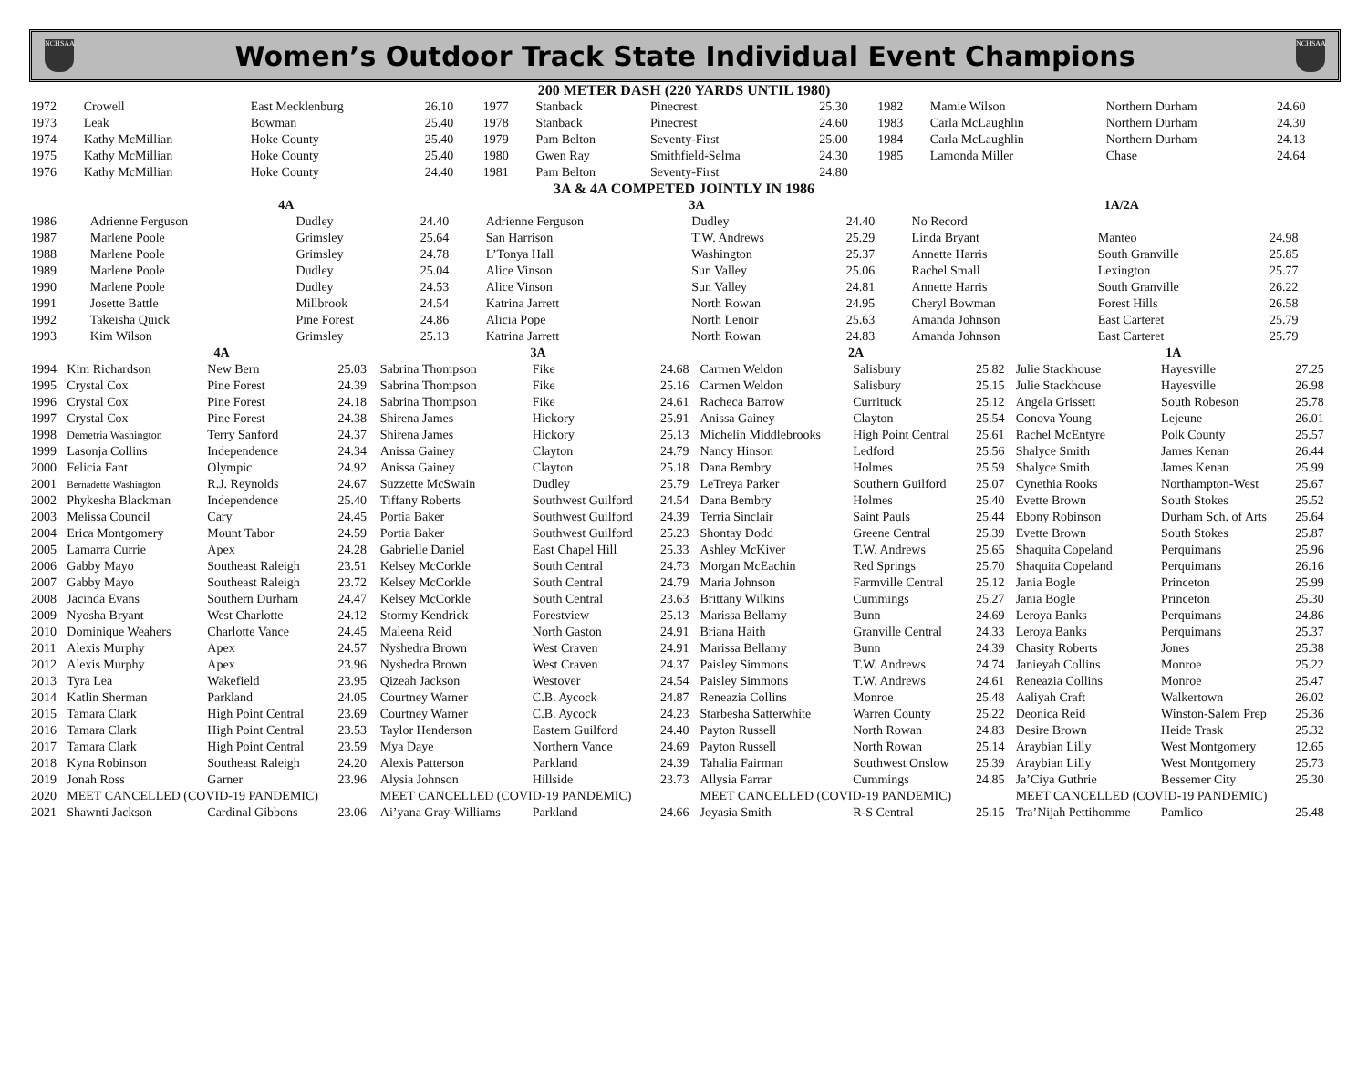NCHSAA
Women’s Outdoor Track State Individual Event Champions
NCHSAA
200 METER DASH (220 YARDS UNTIL 1980)
| 1972 | Crowell | East Mecklenburg | 26.10 | 1977 | Stanback | Pinecrest | 25.30 | 1982 | Mamie Wilson | Northern Durham | 24.60 |
| 1973 | Leak | Bowman | 25.40 | 1978 | Stanback | Pinecrest | 24.60 | 1983 | Carla McLaughlin | Northern Durham | 24.30 |
| 1974 | Kathy McMillian | Hoke County | 25.40 | 1979 | Pam Belton | Seventy-First | 25.00 | 1984 | Carla McLaughlin | Northern Durham | 24.13 |
| 1975 | Kathy McMillian | Hoke County | 25.40 | 1980 | Gwen Ray | Smithfield-Selma | 24.30 | 1985 | Lamonda Miller | Chase | 24.64 |
| 1976 | Kathy McMillian | Hoke County | 24.40 | 1981 | Pam Belton | Seventy-First | 24.80 | | | | |
3A & 4A COMPETED JOINTLY IN 1986
| | 4A | | | 3A | | | 1A/2A | | |
| --- | --- | --- | --- | --- | --- | --- | --- | --- | --- |
| 1986 | Adrienne Ferguson | Dudley | 24.40 | Adrienne Ferguson | Dudley | 24.40 | No Record | | |
| 1987 | Marlene Poole | Grimsley | 25.64 | San Harrison | T.W. Andrews | 25.29 | Linda Bryant | Manteo | 24.98 |
| 1988 | Marlene Poole | Grimsley | 24.78 | L’Tonya Hall | Washington | 25.37 | Annette Harris | South Granville | 25.85 |
| 1989 | Marlene Poole | Dudley | 25.04 | Alice Vinson | Sun Valley | 25.06 | Rachel Small | Lexington | 25.77 |
| 1990 | Marlene Poole | Dudley | 24.53 | Alice Vinson | Sun Valley | 24.81 | Annette Harris | South Granville | 26.22 |
| 1991 | Josette Battle | Millbrook | 24.54 | Katrina Jarrett | North Rowan | 24.95 | Cheryl Bowman | Forest Hills | 26.58 |
| 1992 | Takeisha Quick | Pine Forest | 24.86 | Alicia Pope | North Lenoir | 25.63 | Amanda Johnson | East Carteret | 25.79 |
| 1993 | Kim Wilson | Grimsley | 25.13 | Katrina Jarrett | North Rowan | 24.83 | Amanda Johnson | East Carteret | 25.79 |
| | 4A | | | 3A | | | 2A | | | 1A | | |
| --- | --- | --- | --- | --- | --- | --- | --- | --- | --- | --- | --- | --- |
| 1994 | Kim Richardson | New Bern | 25.03 | Sabrina Thompson | Fike | 24.68 | Carmen Weldon | Salisbury | 25.82 | Julie Stackhouse | Hayesville | 27.25 |
| 1995 | Crystal Cox | Pine Forest | 24.39 | Sabrina Thompson | Fike | 25.16 | Carmen Weldon | Salisbury | 25.15 | Julie Stackhouse | Hayesville | 26.98 |
| 1996 | Crystal Cox | Pine Forest | 24.18 | Sabrina Thompson | Fike | 24.61 | Racheca Barrow | Currituck | 25.12 | Angela Grissett | South Robeson | 25.78 |
| 1997 | Crystal Cox | Pine Forest | 24.38 | Shirena James | Hickory | 25.91 | Anissa Gainey | Clayton | 25.54 | Conova Young | Lejeune | 26.01 |
| 1998 | Demetria Washington | Terry Sanford | 24.37 | Shirena James | Hickory | 25.13 | Michelin Middlebrooks | High Point Central | 25.61 | Rachel McEntyre | Polk County | 25.57 |
| 1999 | Lasonja Collins | Independence | 24.34 | Anissa Gainey | Clayton | 24.79 | Nancy Hinson | Ledford | 25.56 | Shalyce Smith | James Kenan | 26.44 |
| 2000 | Felicia Fant | Olympic | 24.92 | Anissa Gainey | Clayton | 25.18 | Dana Bembry | Holmes | 25.59 | Shalyce Smith | James Kenan | 25.99 |
| 2001 | Bernadette Washington | R.J. Reynolds | 24.67 | Suzzette McSwain | Dudley | 25.79 | LeTreya Parker | Southern Guilford | 25.07 | Cynethia Rooks | Northampton-West | 25.67 |
| 2002 | Phykesha Blackman | Independence | 25.40 | Tiffany Roberts | Southwest Guilford | 24.54 | Dana Bembry | Holmes | 25.40 | Evette Brown | South Stokes | 25.52 |
| 2003 | Melissa Council | Cary | 24.45 | Portia Baker | Southwest Guilford | 24.39 | Terria Sinclair | Saint Pauls | 25.44 | Ebony Robinson | Durham Sch. of Arts | 25.64 |
| 2004 | Erica Montgomery | Mount Tabor | 24.59 | Portia Baker | Southwest Guilford | 25.23 | Shontay Dodd | Greene Central | 25.39 | Evette Brown | South Stokes | 25.87 |
| 2005 | Lamarra Currie | Apex | 24.28 | Gabrielle Daniel | East Chapel Hill | 25.33 | Ashley McKiver | T.W. Andrews | 25.65 | Shaquita Copeland | Perquimans | 25.96 |
| 2006 | Gabby Mayo | Southeast Raleigh | 23.51 | Kelsey McCorkle | South Central | 24.73 | Morgan McEachin | Red Springs | 25.70 | Shaquita Copeland | Perquimans | 26.16 |
| 2007 | Gabby Mayo | Southeast Raleigh | 23.72 | Kelsey McCorkle | South Central | 24.79 | Maria Johnson | Farmville Central | 25.12 | Jania Bogle | Princeton | 25.99 |
| 2008 | Jacinda Evans | Southern Durham | 24.47 | Kelsey McCorkle | South Central | 23.63 | Brittany Wilkins | Cummings | 25.27 | Jania Bogle | Princeton | 25.30 |
| 2009 | Nyosha Bryant | West Charlotte | 24.12 | Stormy Kendrick | Forestview | 25.13 | Marissa Bellamy | Bunn | 24.69 | Leroya Banks | Perquimans | 24.86 |
| 2010 | Dominique Weahers | Charlotte Vance | 24.45 | Maleena Reid | North Gaston | 24.91 | Briana Haith | Granville Central | 24.33 | Leroya Banks | Perquimans | 25.37 |
| 2011 | Alexis Murphy | Apex | 24.57 | Nyshedra Brown | West Craven | 24.91 | Marissa Bellamy | Bunn | 24.39 | Chasity Roberts | Jones | 25.38 |
| 2012 | Alexis Murphy | Apex | 23.96 | Nyshedra Brown | West Craven | 24.37 | Paisley Simmons | T.W. Andrews | 24.74 | Janieyah Collins | Monroe | 25.22 |
| 2013 | Tyra Lea | Wakefield | 23.95 | Qizeah Jackson | Westover | 24.54 | Paisley Simmons | T.W. Andrews | 24.61 | Reneazia Collins | Monroe | 25.47 |
| 2014 | Katlin Sherman | Parkland | 24.05 | Courtney Warner | C.B. Aycock | 24.87 | Reneazia Collins | Monroe | 25.48 | Aaliyah Craft | Walkertown | 26.02 |
| 2015 | Tamara Clark | High Point Central | 23.69 | Courtney Warner | C.B. Aycock | 24.23 | Starbesha Satterwhite | Warren County | 25.22 | Deonica Reid | Winston-Salem Prep | 25.36 |
| 2016 | Tamara Clark | High Point Central | 23.53 | Taylor Henderson | Eastern Guilford | 24.40 | Payton Russell | North Rowan | 24.83 | Desire Brown | Heide Trask | 25.32 |
| 2017 | Tamara Clark | High Point Central | 23.59 | Mya Daye | Northern Vance | 24.69 | Payton Russell | North Rowan | 25.14 | Araybian Lilly | West Montgomery | 12.65 |
| 2018 | Kyna Robinson | Southeast Raleigh | 24.20 | Alexis Patterson | Parkland | 24.39 | Tahalia Fairman | Southwest Onslow | 25.39 | Araybian Lilly | West Montgomery | 25.73 |
| 2019 | Jonah Ross | Garner | 23.96 | Alysia Johnson | Hillside | 23.73 | Allysia Farrar | Cummings | 24.85 | Ja’Ciya Guthrie | Bessemer City | 25.30 |
| 2020 | MEET CANCELLED (COVID-19 PANDEMIC) | | | MEET CANCELLED (COVID-19 PANDEMIC) | | | MEET CANCELLED (COVID-19 PANDEMIC) | | | MEET CANCELLED (COVID-19 PANDEMIC) | | |
| 2021 | Shawnti Jackson | Cardinal Gibbons | 23.06 | Ai’yana Gray-Williams | Parkland | 24.66 | Joyasia Smith | R-S Central | 25.15 | Tra’Nijah Pettihomme | Pamlico | 25.48 |